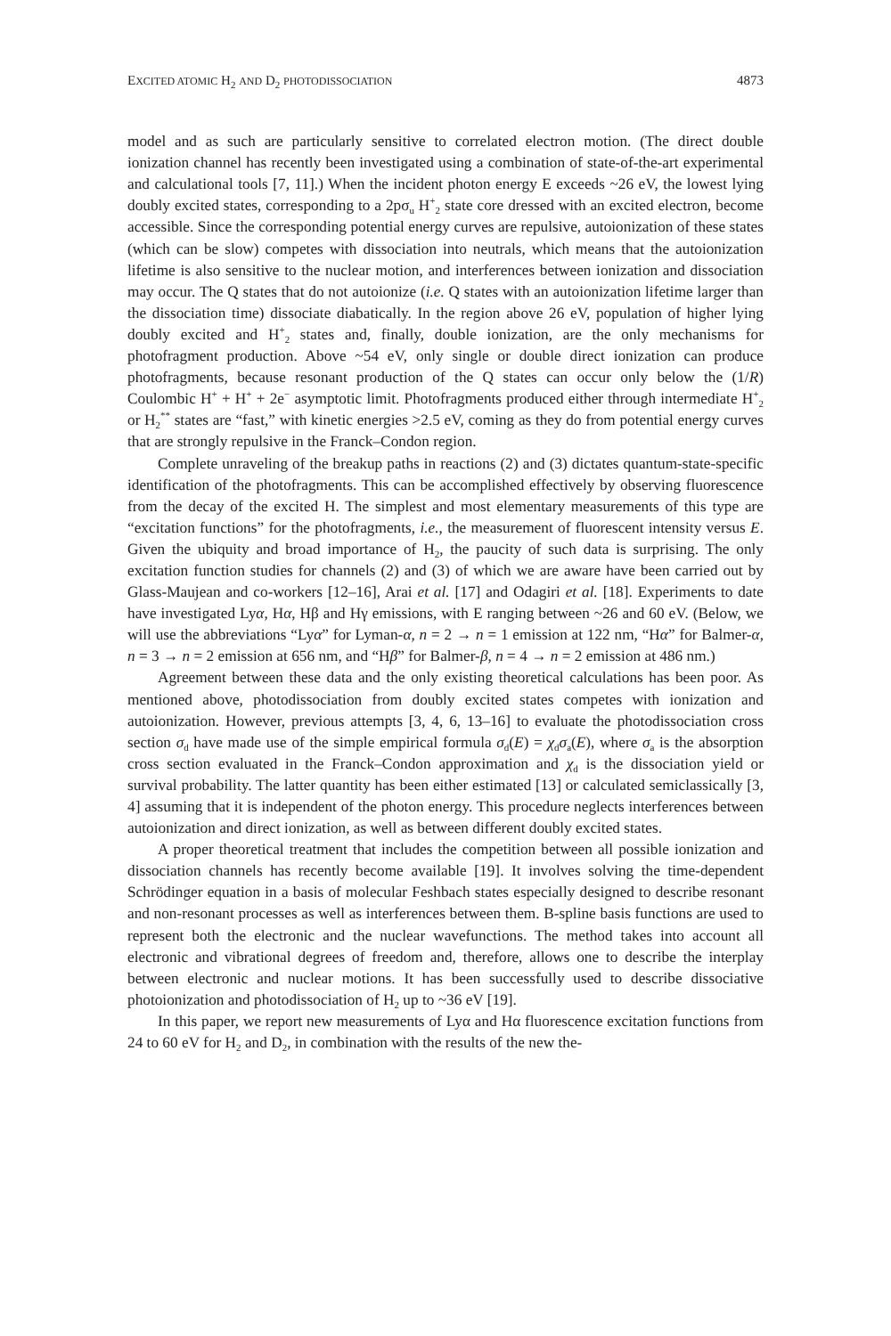EXCITED ATOMIC H<sub>2</sub> AND D<sub>2</sub> PHOTODISSOCIATION 4873
model and as such are particularly sensitive to correlated electron motion. (The direct double ionization channel has recently been investigated using a combination of state-of-the-art experimental and calculational tools [7, 11].) When the incident photon energy E exceeds ~26 eV, the lowest lying doubly excited states, corresponding to a 2pσ<sub>u</sub> H<sup>+</sup><sub>2</sub> state core dressed with an excited electron, become accessible. Since the corresponding potential energy curves are repulsive, autoionization of these states (which can be slow) competes with dissociation into neutrals, which means that the autoionization lifetime is also sensitive to the nuclear motion, and interferences between ionization and dissociation may occur. The Q states that do not autoionize (i.e. Q states with an autoionization lifetime larger than the dissociation time) dissociate diabatically. In the region above 26 eV, population of higher lying doubly excited and H<sup>+</sup><sub>2</sub> states and, finally, double ionization, are the only mechanisms for photofragment production. Above ~54 eV, only single or double direct ionization can produce photofragments, because resonant production of the Q states can occur only below the (1/R) Coulombic H<sup>+</sup> + H<sup>+</sup> + 2e<sup>−</sup> asymptotic limit. Photofragments produced either through intermediate H<sup>+</sup><sub>2</sub> or H<sub>2</sub><sup>**</sup> states are “fast,” with kinetic energies >2.5 eV, coming as they do from potential energy curves that are strongly repulsive in the Franck–Condon region.
Complete unraveling of the breakup paths in reactions (2) and (3) dictates quantum-state-specific identification of the photofragments. This can be accomplished effectively by observing fluorescence from the decay of the excited H. The simplest and most elementary measurements of this type are “excitation functions” for the photofragments, i.e., the measurement of fluorescent intensity versus E. Given the ubiquity and broad importance of H<sub>2</sub>, the paucity of such data is surprising. The only excitation function studies for channels (2) and (3) of which we are aware have been carried out by Glass-Maujean and co-workers [12–16], Arai et al. [17] and Odagiri et al. [18]. Experiments to date have investigated Lyα, Hα, Hβ and Hγ emissions, with E ranging between ~26 and 60 eV. (Below, we will use the abbreviations “Lyα” for Lyman-α, n = 2 → n = 1 emission at 122 nm, “Hα” for Balmer-α, n = 3 → n = 2 emission at 656 nm, and “Hβ” for Balmer-β, n = 4 → n = 2 emission at 486 nm.)
Agreement between these data and the only existing theoretical calculations has been poor. As mentioned above, photodissociation from doubly excited states competes with ionization and autoionization. However, previous attempts [3, 4, 6, 13–16] to evaluate the photodissociation cross section σ<sub>d</sub> have made use of the simple empirical formula σ<sub>d</sub>(E) = χ<sub>d</sub>σ<sub>a</sub>(E), where σ<sub>a</sub> is the absorption cross section evaluated in the Franck–Condon approximation and χ<sub>d</sub> is the dissociation yield or survival probability. The latter quantity has been either estimated [13] or calculated semiclassically [3, 4] assuming that it is independent of the photon energy. This procedure neglects interferences between autoionization and direct ionization, as well as between different doubly excited states.
A proper theoretical treatment that includes the competition between all possible ionization and dissociation channels has recently become available [19]. It involves solving the time-dependent Schrödinger equation in a basis of molecular Feshbach states especially designed to describe resonant and non-resonant processes as well as interferences between them. B-spline basis functions are used to represent both the electronic and the nuclear wavefunctions. The method takes into account all electronic and vibrational degrees of freedom and, therefore, allows one to describe the interplay between electronic and nuclear motions. It has been successfully used to describe dissociative photoionization and photodissociation of H<sub>2</sub> up to ~36 eV [19].
In this paper, we report new measurements of Lyα and Hα fluorescence excitation functions from 24 to 60 eV for H<sub>2</sub> and D<sub>2</sub>, in combination with the results of the new the-